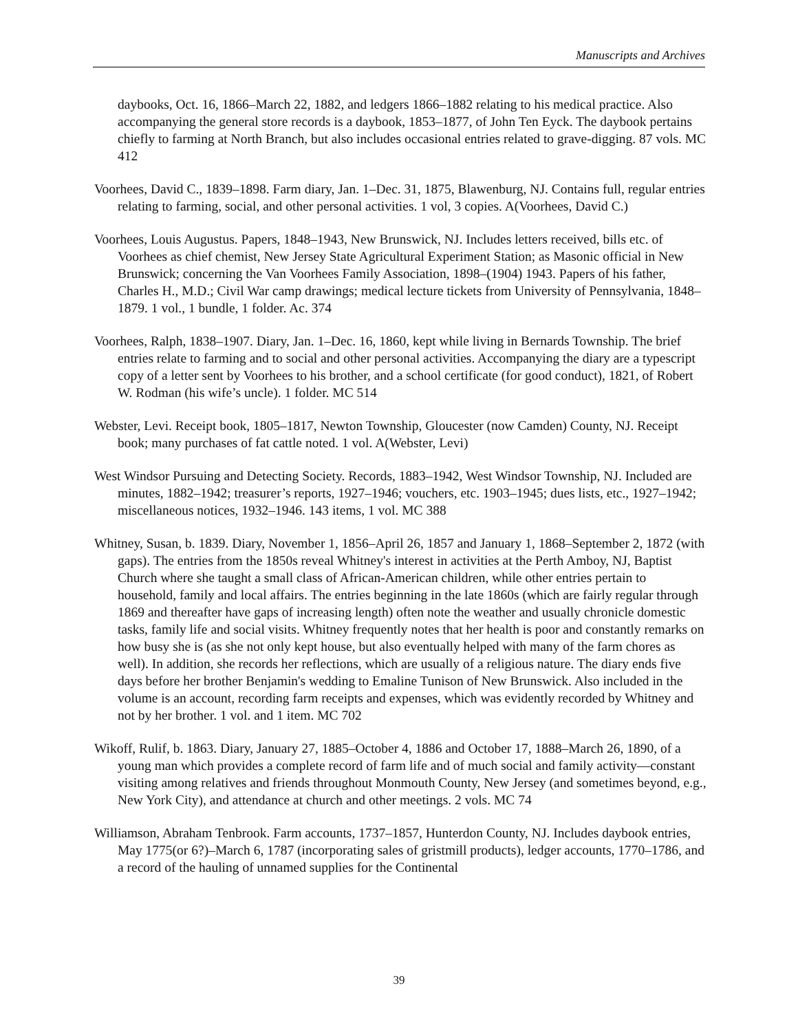Manuscripts and Archives
daybooks, Oct. 16, 1866–March 22, 1882, and ledgers 1866–1882 relating to his medical practice. Also accompanying the general store records is a daybook, 1853–1877, of John Ten Eyck. The daybook pertains chiefly to farming at North Branch, but also includes occasional entries related to grave-digging. 87 vols. MC 412
Voorhees, David C., 1839–1898. Farm diary, Jan. 1–Dec. 31, 1875, Blawenburg, NJ. Contains full, regular entries relating to farming, social, and other personal activities. 1 vol, 3 copies. A(Voorhees, David C.)
Voorhees, Louis Augustus. Papers, 1848–1943, New Brunswick, NJ. Includes letters received, bills etc. of Voorhees as chief chemist, New Jersey State Agricultural Experiment Station; as Masonic official in New Brunswick; concerning the Van Voorhees Family Association, 1898–(1904) 1943. Papers of his father, Charles H., M.D.; Civil War camp drawings; medical lecture tickets from University of Pennsylvania, 1848–1879. 1 vol., 1 bundle, 1 folder. Ac. 374
Voorhees, Ralph, 1838–1907. Diary, Jan. 1–Dec. 16, 1860, kept while living in Bernards Township. The brief entries relate to farming and to social and other personal activities. Accompanying the diary are a typescript copy of a letter sent by Voorhees to his brother, and a school certificate (for good conduct), 1821, of Robert W. Rodman (his wife’s uncle). 1 folder. MC 514
Webster, Levi. Receipt book, 1805–1817, Newton Township, Gloucester (now Camden) County, NJ. Receipt book; many purchases of fat cattle noted. 1 vol. A(Webster, Levi)
West Windsor Pursuing and Detecting Society. Records, 1883–1942, West Windsor Township, NJ. Included are minutes, 1882–1942; treasurer’s reports, 1927–1946; vouchers, etc. 1903–1945; dues lists, etc., 1927–1942; miscellaneous notices, 1932–1946. 143 items, 1 vol. MC 388
Whitney, Susan, b. 1839. Diary, November 1, 1856–April 26, 1857 and January 1, 1868–September 2, 1872 (with gaps). The entries from the 1850s reveal Whitney's interest in activities at the Perth Amboy, NJ, Baptist Church where she taught a small class of African-American children, while other entries pertain to household, family and local affairs. The entries beginning in the late 1860s (which are fairly regular through 1869 and thereafter have gaps of increasing length) often note the weather and usually chronicle domestic tasks, family life and social visits. Whitney frequently notes that her health is poor and constantly remarks on how busy she is (as she not only kept house, but also eventually helped with many of the farm chores as well). In addition, she records her reflections, which are usually of a religious nature. The diary ends five days before her brother Benjamin's wedding to Emaline Tunison of New Brunswick. Also included in the volume is an account, recording farm receipts and expenses, which was evidently recorded by Whitney and not by her brother. 1 vol. and 1 item. MC 702
Wikoff, Rulif, b. 1863. Diary, January 27, 1885–October 4, 1886 and October 17, 1888–March 26, 1890, of a young man which provides a complete record of farm life and of much social and family activity—constant visiting among relatives and friends throughout Monmouth County, New Jersey (and sometimes beyond, e.g., New York City), and attendance at church and other meetings. 2 vols. MC 74
Williamson, Abraham Tenbrook. Farm accounts, 1737–1857, Hunterdon County, NJ. Includes daybook entries, May 1775(or 6?)–March 6, 1787 (incorporating sales of gristmill products), ledger accounts, 1770–1786, and a record of the hauling of unnamed supplies for the Continental
39